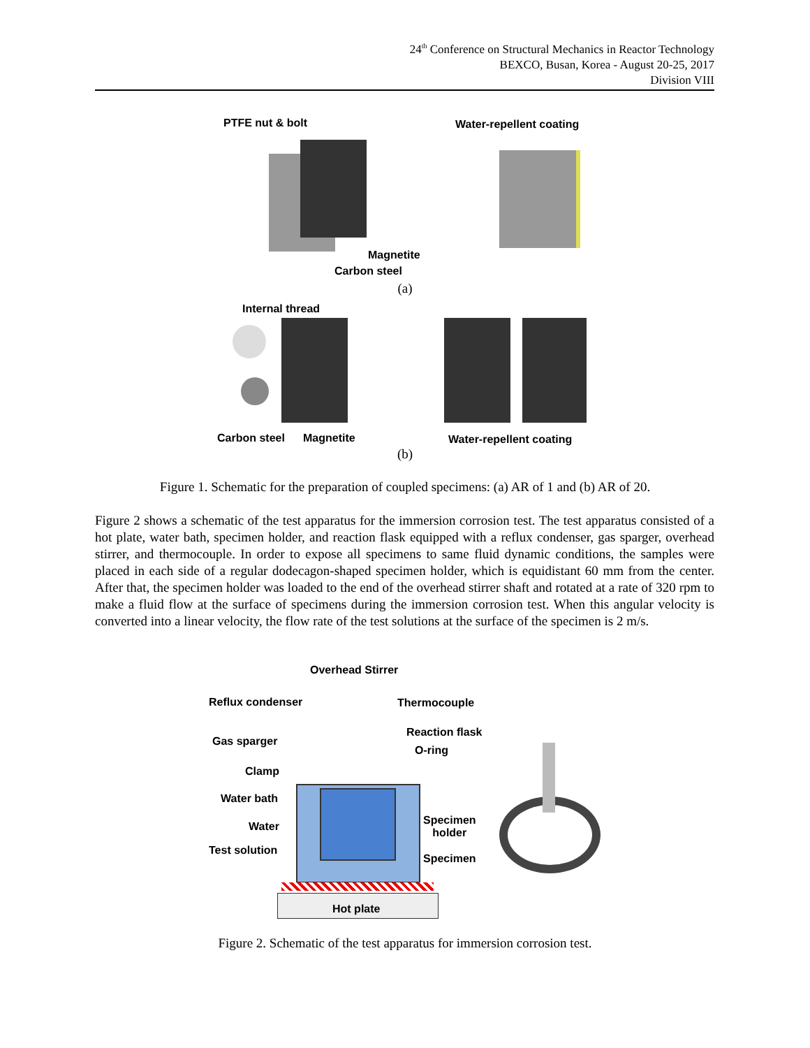24<sup>th</sup> Conference on Structural Mechanics in Reactor Technology
BEXCO, Busan, Korea - August 20-25, 2017
Division VIII
PTFE nut & bolt Water-repellent coating
Magnetite
Carbon steel
(a)
Internal thread
Carbon steel Magnetite Water-repellent coating
(b)
Figure 1. Schematic for the preparation of coupled specimens: (a) AR of 1 and (b) AR of 20.
Figure 2 shows a schematic of the test apparatus for the immersion corrosion test. The test apparatus consisted of a hot plate, water bath, specimen holder, and reaction flask equipped with a reflux condenser, gas sparger, overhead stirrer, and thermocouple. In order to expose all specimens to same fluid dynamic conditions, the samples were placed in each side of a regular dodecagon-shaped specimen holder, which is equidistant 60 mm from the center. After that, the specimen holder was loaded to the end of the overhead stirrer shaft and rotated at a rate of 320 rpm to make a fluid flow at the surface of specimens during the immersion corrosion test. When this angular velocity is converted into a linear velocity, the flow rate of the test solutions at the surface of the specimen is 2 m/s.
Overhead Stirrer
Reflux condenser Thermocouple
Reaction flask
Gas sparger
O-ring
Clamp
Water bath
Specimen
holder
Water
Test solution
Specimen
Hot plate
Figure 2. Schematic of the test apparatus for immersion corrosion test.